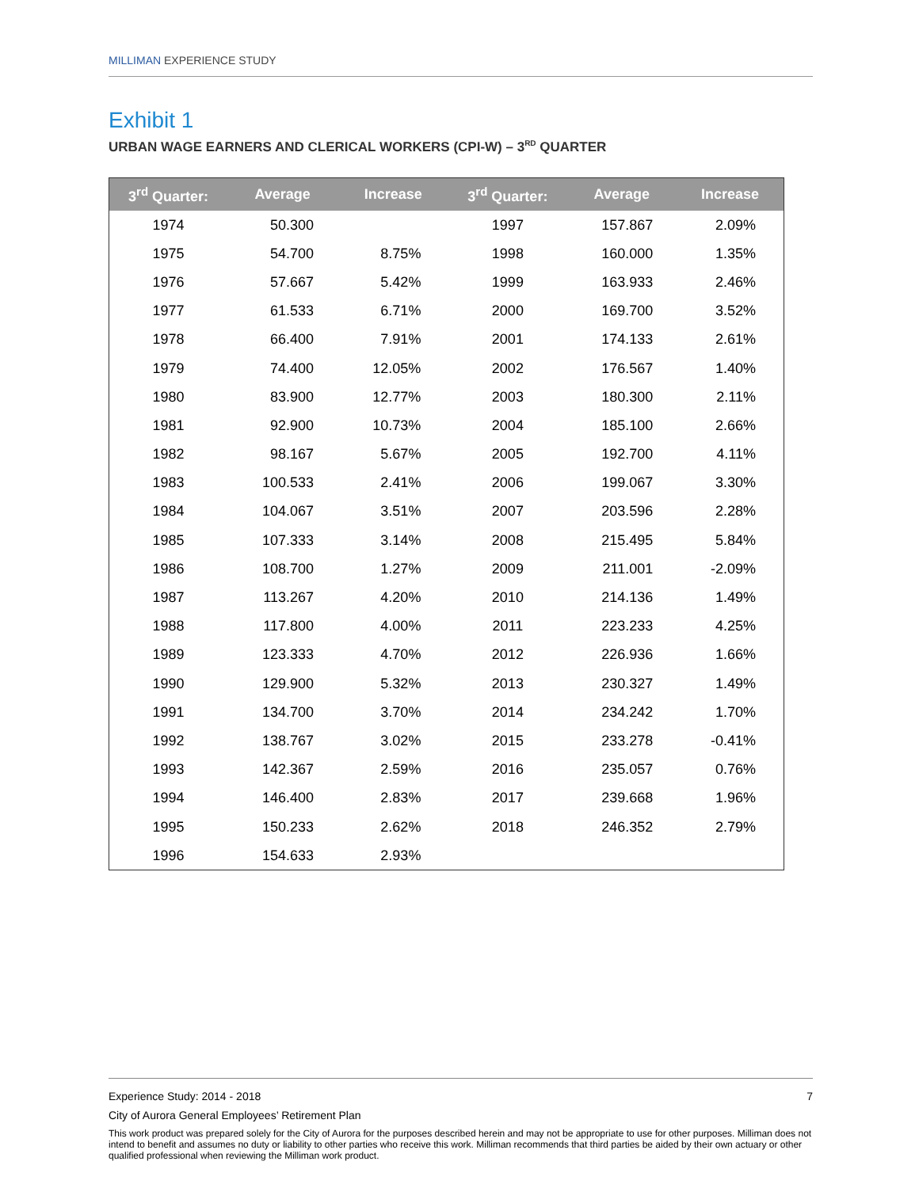MILLIMAN EXPERIENCE STUDY
Exhibit 1
URBAN WAGE EARNERS AND CLERICAL WORKERS (CPI-W) – 3<sup>RD</sup> QUARTER
| 3<sup>rd</sup> Quarter: | Average | Increase | 3<sup>rd</sup> Quarter: | Average | Increase |
| --- | --- | --- | --- | --- | --- |
| 1974 | 50.300 | | 1997 | 157.867 | 2.09% |
| 1975 | 54.700 | 8.75% | 1998 | 160.000 | 1.35% |
| 1976 | 57.667 | 5.42% | 1999 | 163.933 | 2.46% |
| 1977 | 61.533 | 6.71% | 2000 | 169.700 | 3.52% |
| 1978 | 66.400 | 7.91% | 2001 | 174.133 | 2.61% |
| 1979 | 74.400 | 12.05% | 2002 | 176.567 | 1.40% |
| 1980 | 83.900 | 12.77% | 2003 | 180.300 | 2.11% |
| 1981 | 92.900 | 10.73% | 2004 | 185.100 | 2.66% |
| 1982 | 98.167 | 5.67% | 2005 | 192.700 | 4.11% |
| 1983 | 100.533 | 2.41% | 2006 | 199.067 | 3.30% |
| 1984 | 104.067 | 3.51% | 2007 | 203.596 | 2.28% |
| 1985 | 107.333 | 3.14% | 2008 | 215.495 | 5.84% |
| 1986 | 108.700 | 1.27% | 2009 | 211.001 | -2.09% |
| 1987 | 113.267 | 4.20% | 2010 | 214.136 | 1.49% |
| 1988 | 117.800 | 4.00% | 2011 | 223.233 | 4.25% |
| 1989 | 123.333 | 4.70% | 2012 | 226.936 | 1.66% |
| 1990 | 129.900 | 5.32% | 2013 | 230.327 | 1.49% |
| 1991 | 134.700 | 3.70% | 2014 | 234.242 | 1.70% |
| 1992 | 138.767 | 3.02% | 2015 | 233.278 | -0.41% |
| 1993 | 142.367 | 2.59% | 2016 | 235.057 | 0.76% |
| 1994 | 146.400 | 2.83% | 2017 | 239.668 | 1.96% |
| 1995 | 150.233 | 2.62% | 2018 | 246.352 | 2.79% |
| 1996 | 154.633 | 2.93% | | | |
Experience Study: 2014 - 2018 7
City of Aurora General Employees’ Retirement Plan
This work product was prepared solely for the City of Aurora for the purposes described herein and may not be appropriate to use for other purposes. Milliman does not intend to benefit and assumes no duty or liability to other parties who receive this work. Milliman recommends that third parties be aided by their own actuary or other qualified professional when reviewing the Milliman work product.